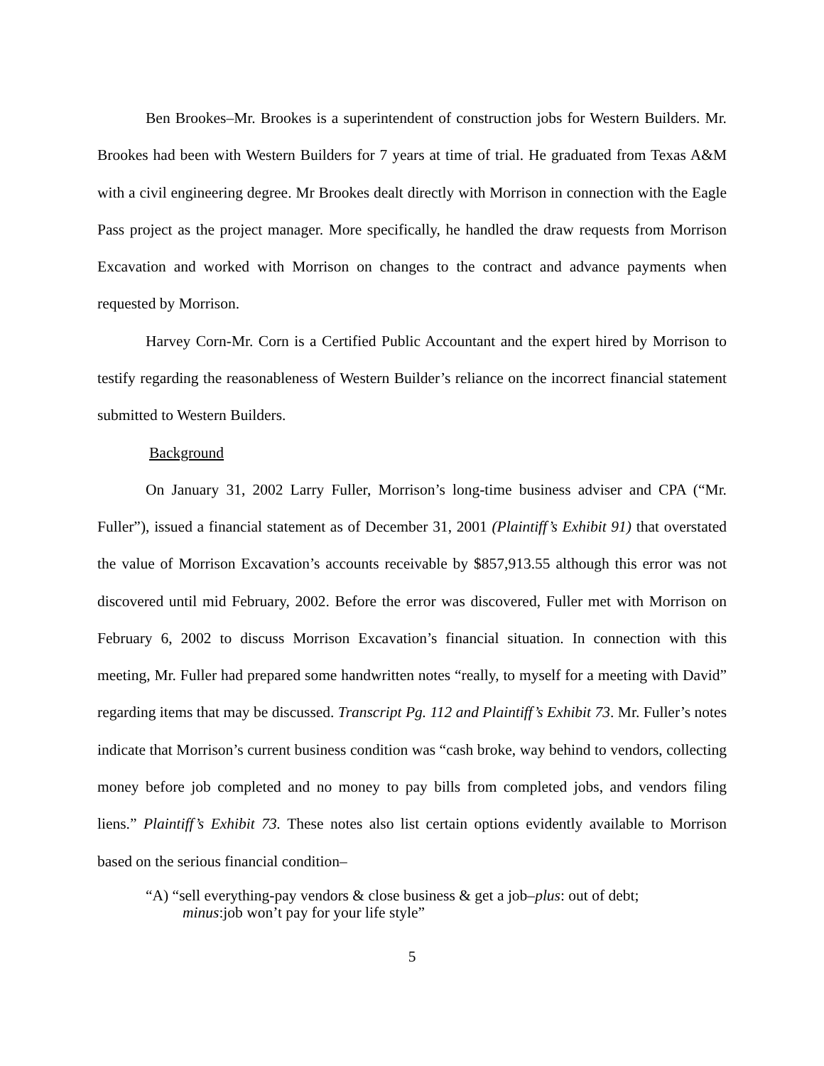Ben Brookes–Mr. Brookes is a superintendent of construction jobs for Western Builders. Mr. Brookes had been with Western Builders for 7 years at time of trial. He graduated from Texas A&M with a civil engineering degree. Mr Brookes dealt directly with Morrison in connection with the Eagle Pass project as the project manager. More specifically, he handled the draw requests from Morrison Excavation and worked with Morrison on changes to the contract and advance payments when requested by Morrison.
Harvey Corn-Mr. Corn is a Certified Public Accountant and the expert hired by Morrison to testify regarding the reasonableness of Western Builder’s reliance on the incorrect financial statement submitted to Western Builders.
Background
On January 31, 2002 Larry Fuller, Morrison’s long-time business adviser and CPA (“Mr. Fuller”), issued a financial statement as of December 31, 2001 (Plaintiff’s Exhibit 91) that overstated the value of Morrison Excavation’s accounts receivable by $857,913.55 although this error was not discovered until mid February, 2002. Before the error was discovered, Fuller met with Morrison on February 6, 2002 to discuss Morrison Excavation’s financial situation. In connection with this meeting, Mr. Fuller had prepared some handwritten notes “really, to myself for a meeting with David” regarding items that may be discussed. Transcript Pg. 112 and Plaintiff’s Exhibit 73. Mr. Fuller’s notes indicate that Morrison’s current business condition was “cash broke, way behind to vendors, collecting money before job completed and no money to pay bills from completed jobs, and vendors filing liens.” Plaintiff’s Exhibit 73. These notes also list certain options evidently available to Morrison based on the serious financial condition–
“A) “sell everything-pay vendors & close business & get a job–plus: out of debt;
minus:job won’t pay for your life style”
5